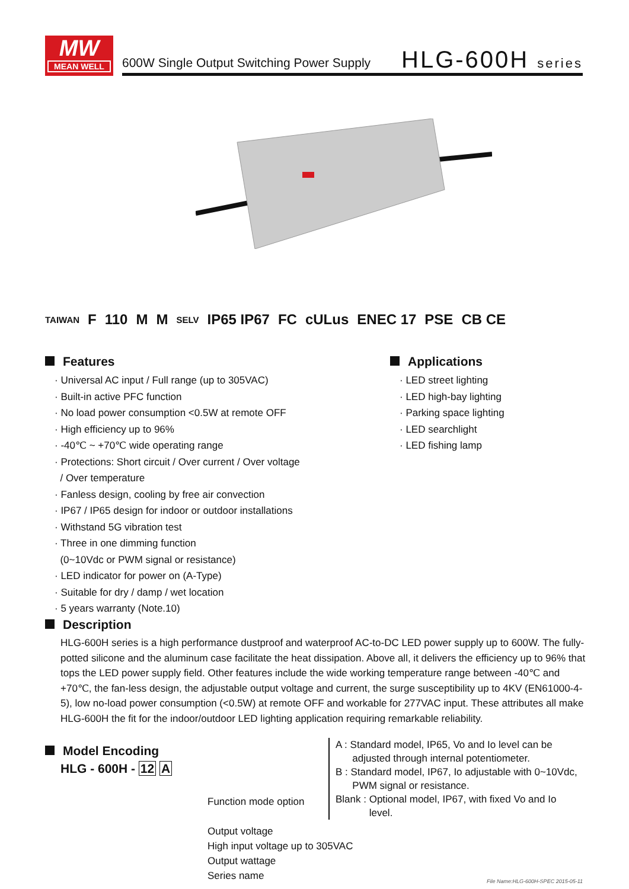MW
MEAN WELL
600W Single Output Switching Power Supply
HLG-600H series
TAIWAN F 110 M M SELV IP65 IP67 FC cULus ENEC 17 PSE CB CE
Features
· Universal AC input / Full range (up to 305VAC)
· Built-in active PFC function
· No load power consumption <0.5W at remote OFF
· High efficiency up to 96%
· -40℃ ~ +70℃ wide operating range
· Protections: Short circuit / Over current / Over voltage
/ Over temperature
· Fanless design, cooling by free air convection
· IP67 / IP65 design for indoor or outdoor installations
· Withstand 5G vibration test
· Three in one dimming function
(0~10Vdc or PWM signal or resistance)
· LED indicator for power on (A-Type)
· Suitable for dry / damp / wet location
· 5 years warranty (Note.10)
Applications
· LED street lighting
· LED high-bay lighting
· Parking space lighting
· LED searchlight
· LED fishing lamp
Description
HLG-600H series is a high performance dustproof and waterproof AC-to-DC LED power supply up to 600W. The fully-potted silicone and the aluminum case facilitate the heat dissipation. Above all, it delivers the efficiency up to 96% that tops the LED power supply field. Other features include the wide working temperature range between -40℃ and +70℃, the fan-less design, the adjustable output voltage and current, the surge susceptibility up to 4KV (EN61000-4-5), low no-load power consumption (<0.5W) at remote OFF and workable for 277VAC input. These attributes all make HLG-600H the fit for the indoor/outdoor LED lighting application requiring remarkable reliability.
Model Encoding
HLG - 600H - 12 A
Function mode option
Output voltage
High input voltage up to 305VAC
Output wattage
Series name
A : Standard model, IP65, Vo and Io level can be
adjusted through internal potentiometer.
B : Standard model, IP67, Io adjustable with 0~10Vdc,
PWM signal or resistance.
Blank : Optional model, IP67, with fixed Vo and Io
level.
File Name:HLG-600H-SPEC 2015-05-11